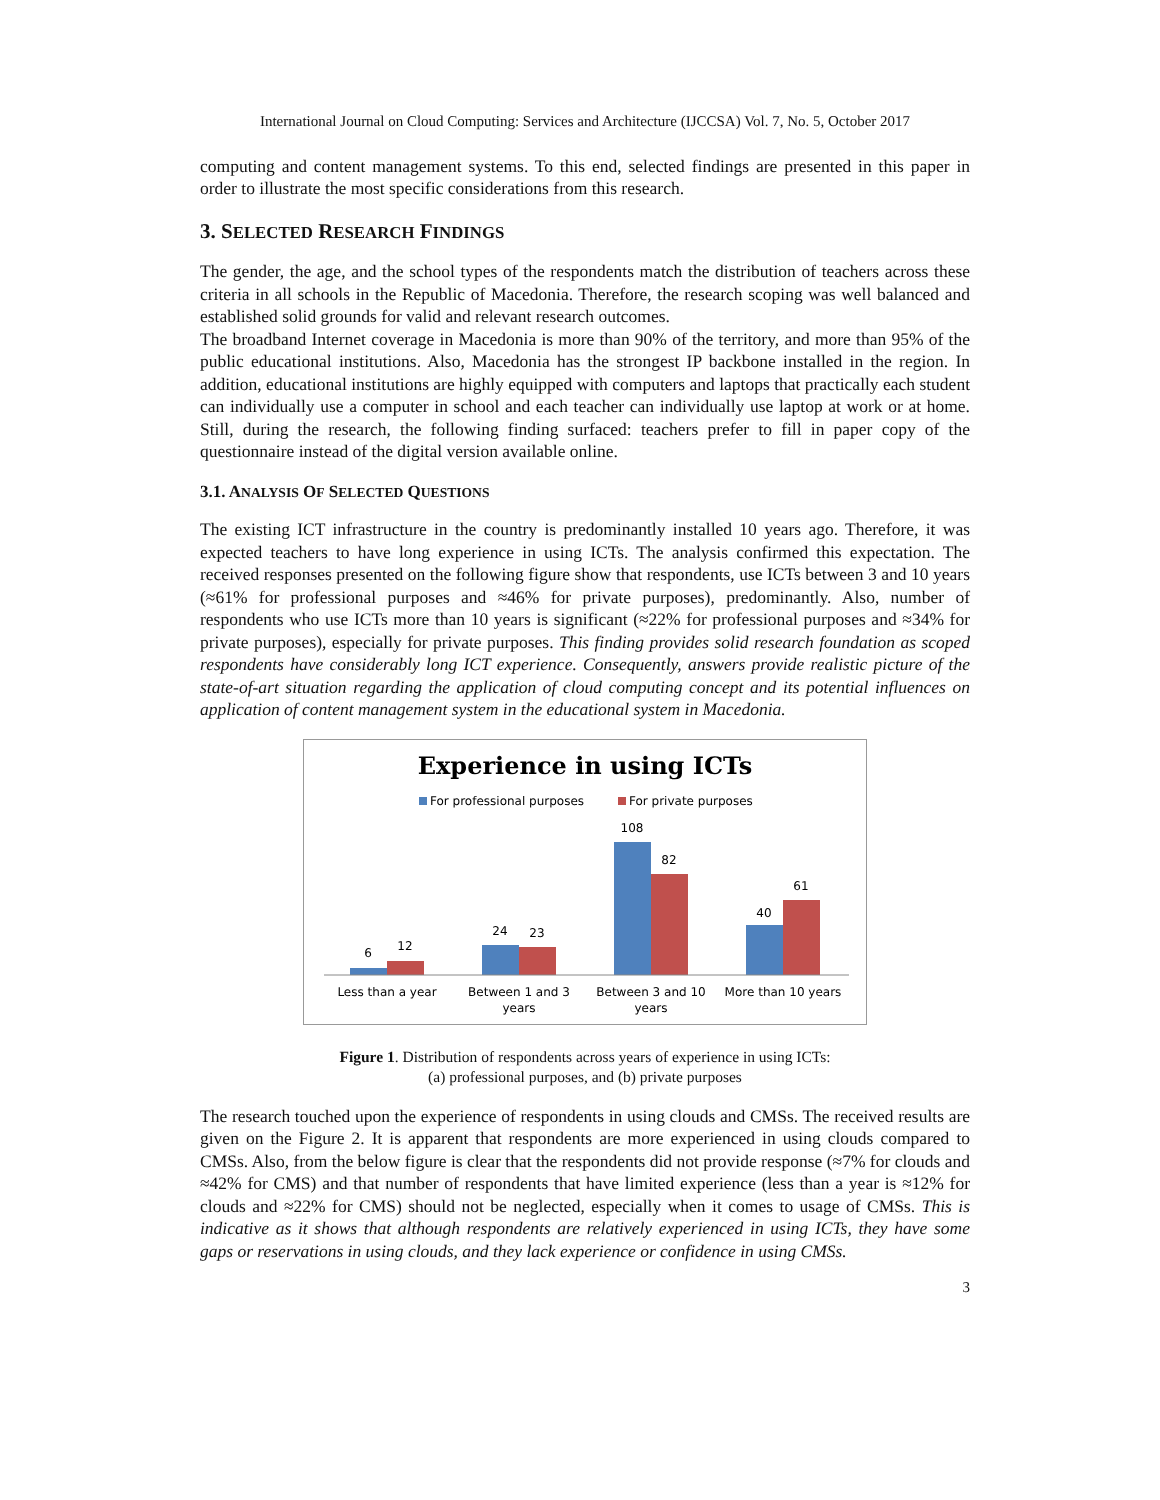International Journal on Cloud Computing: Services and Architecture (IJCCSA) Vol. 7, No. 5, October 2017
computing and content management systems. To this end, selected findings are presented in this paper in order to illustrate the most specific considerations from this research.
3. SELECTED RESEARCH FINDINGS
The gender, the age, and the school types of the respondents match the distribution of teachers across these criteria in all schools in the Republic of Macedonia. Therefore, the research scoping was well balanced and established solid grounds for valid and relevant research outcomes.
The broadband Internet coverage in Macedonia is more than 90% of the territory, and more than 95% of the public educational institutions. Also, Macedonia has the strongest IP backbone installed in the region. In addition, educational institutions are highly equipped with computers and laptops that practically each student can individually use a computer in school and each teacher can individually use laptop at work or at home. Still, during the research, the following finding surfaced: teachers prefer to fill in paper copy of the questionnaire instead of the digital version available online.
3.1. ANALYSIS OF SELECTED QUESTIONS
The existing ICT infrastructure in the country is predominantly installed 10 years ago. Therefore, it was expected teachers to have long experience in using ICTs. The analysis confirmed this expectation. The received responses presented on the following figure show that respondents, use ICTs between 3 and 10 years (≈61% for professional purposes and ≈46% for private purposes), predominantly. Also, number of respondents who use ICTs more than 10 years is significant (≈22% for professional purposes and ≈34% for private purposes), especially for private purposes. This finding provides solid research foundation as scoped respondents have considerably long ICT experience. Consequently, answers provide realistic picture of the state-of-art situation regarding the application of cloud computing concept and its potential influences on application of content management system in the educational system in Macedonia.
Experience in using ICTs
For professional purposes
For private purposes
6
12
24
23
108
82
40
61
Less than a year
Between 1 and 3
years
Between 3 and 10
years
More than 10 years
Figure 1. Distribution of respondents across years of experience in using ICTs:
(a) professional purposes, and (b) private purposes
The research touched upon the experience of respondents in using clouds and CMSs. The received results are given on the Figure 2. It is apparent that respondents are more experienced in using clouds compared to CMSs. Also, from the below figure is clear that the respondents did not provide response (≈7% for clouds and ≈42% for CMS) and that number of respondents that have limited experience (less than a year is ≈12% for clouds and ≈22% for CMS) should not be neglected, especially when it comes to usage of CMSs. This is indicative as it shows that although respondents are relatively experienced in using ICTs, they have some gaps or reservations in using clouds, and they lack experience or confidence in using CMSs.
3